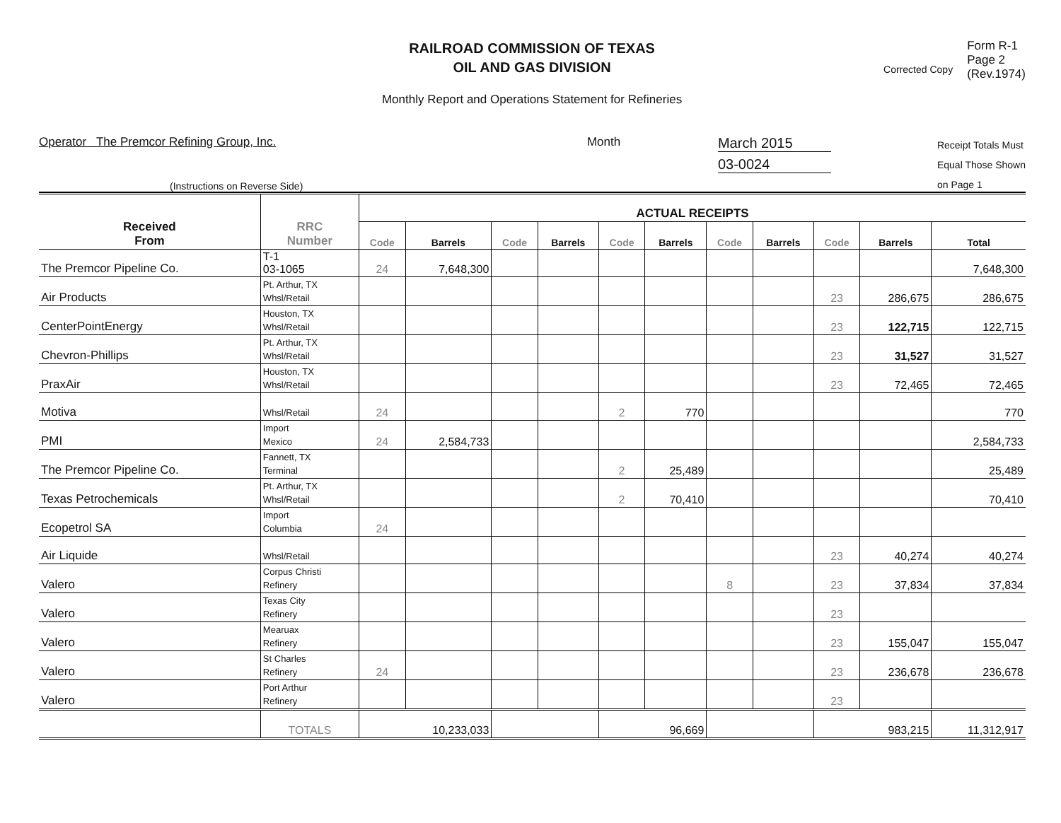RAILROAD COMMISSION OF TEXAS
OIL AND GAS DIVISION
Monthly Report and Operations Statement for Refineries
Corrected Copy
Form R-1
Page 2
(Rev.1974)
Operator The Premcor Refining Group, Inc.
Month
March 2015
03-0024
Receipt Totals Must
Equal Those Shown
on Page 1
(Instructions on Reverse Side)
| Received From | RRC Number | ACTUAL RECEIPTS | | | | | | | | | | |
| --- | --- | --- | --- | --- | --- | --- | --- | --- | --- | --- | --- | --- |
| | | Code | Barrels | Code | Barrels | Code | Barrels | Code | Barrels | Code | Barrels | Total |
| The Premcor Pipeline Co. | T-1 03-1065 | 24 | 7,648,300 | | | | | | | | | 7,648,300 |
| Air Products | Pt. Arthur, TX Whsl/Retail | | | | | | | | | 23 | 286,675 | 286,675 |
| CenterPointEnergy | Houston, TX Whsl/Retail | | | | | | | | | 23 | 122,715 | 122,715 |
| Chevron-Phillips | Pt. Arthur, TX Whsl/Retail | | | | | | | | | 23 | 31,527 | 31,527 |
| PraxAir | Houston, TX Whsl/Retail | | | | | | | | | 23 | 72,465 | 72,465 |
| Motiva | Whsl/Retail | 24 | | | | 2 | 770 | | | | | 770 |
| PMI | Import Mexico | 24 | 2,584,733 | | | | | | | | | 2,584,733 |
| The Premcor Pipeline Co. | Fannett, TX Terminal | | | | | 2 | 25,489 | | | | | 25,489 |
| Texas Petrochemicals | Pt. Arthur, TX Whsl/Retail | | | | | 2 | 70,410 | | | | | 70,410 |
| Ecopetrol SA | Import Columbia | 24 | | | | | | | | | | |
| Air Liquide | Whsl/Retail | | | | | | | | | 23 | 40,274 | 40,274 |
| Valero | Corpus Christi Refinery | | | | | | | 8 | | 23 | 37,834 | 37,834 |
| Valero | Texas City Refinery | | | | | | | | | 23 | | |
| Valero | Mearuax Refinery | | | | | | | | | 23 | 155,047 | 155,047 |
| Valero | St Charles Refinery | 24 | | | | | | | | 23 | 236,678 | 236,678 |
| Valero | Port Arthur Refinery | | | | | | | | | 23 | | |
| | TOTALS | 10,233,033 | | | | 96,669 | | | | 983,215 | | 11,312,917 |